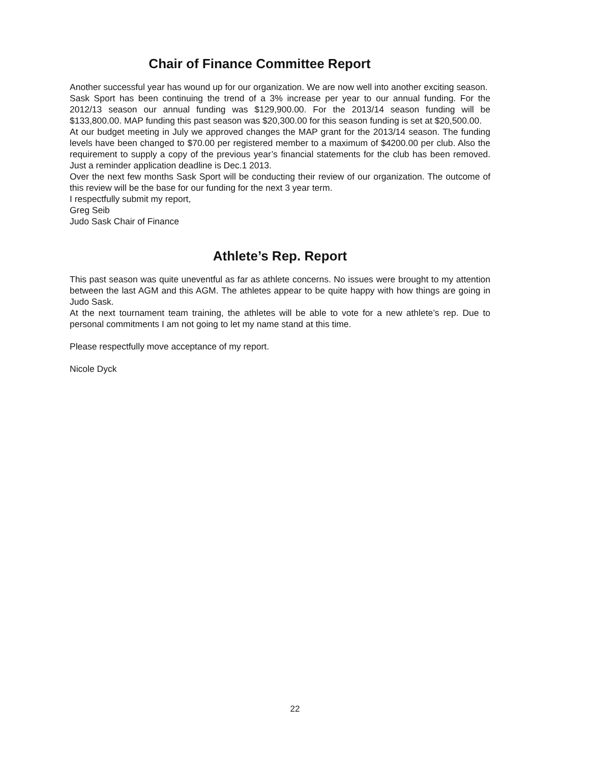Chair of Finance Committee Report
Another successful year has wound up for our organization. We are now well into another exciting season.
Sask Sport has been continuing the trend of a 3% increase per year to our annual funding. For the 2012/13 season our annual funding was $129,900.00. For the 2013/14 season funding will be $133,800.00. MAP funding this past season was $20,300.00 for this season funding is set at $20,500.00.
At our budget meeting in July we approved changes the MAP grant for the 2013/14 season. The funding levels have been changed to $70.00 per registered member to a maximum of $4200.00 per club. Also the requirement to supply a copy of the previous year’s financial statements for the club has been removed. Just a reminder application deadline is Dec.1 2013.
Over the next few months Sask Sport will be conducting their review of our organization. The outcome of this review will be the base for our funding for the next 3 year term.
I respectfully submit my report,
Greg Seib
Judo Sask Chair of Finance
Athlete’s Rep. Report
This past season was quite uneventful as far as athlete concerns. No issues were brought to my attention between the last AGM and this AGM. The athletes appear to be quite happy with how things are going in Judo Sask.
At the next tournament team training, the athletes will be able to vote for a new athlete’s rep. Due to personal commitments I am not going to let my name stand at this time.
Please respectfully move acceptance of my report.
Nicole Dyck
22